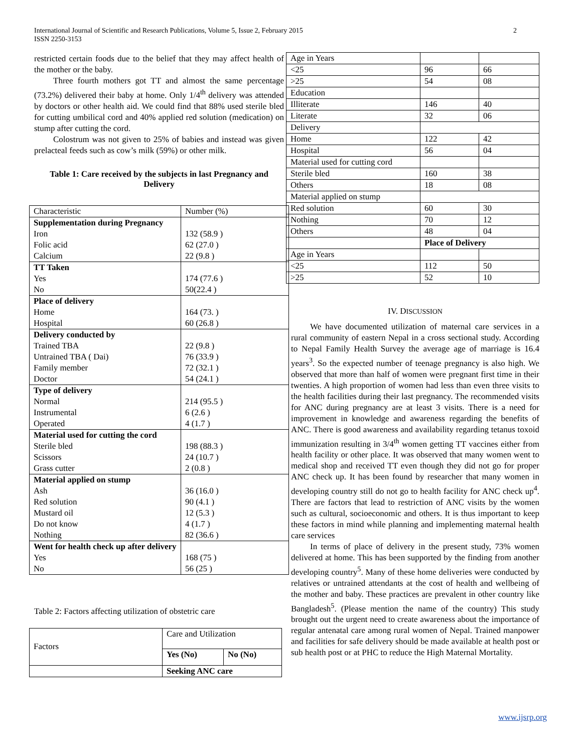International Journal of Scientific and Research Publications, Volume 5, Issue 2, February 2015
ISSN 2250-3153
2
restricted certain foods due to the belief that they may affect health of the mother or the baby.
Three fourth mothers got TT and almost the same percentage (73.2%) delivered their baby at home. Only 1/4<sup>th</sup> delivery was attended by doctors or other health aid. We could find that 88% used sterile bled for cutting umbilical cord and 40% applied red solution (medication) on stump after cutting the cord.
Colostrum was not given to 25% of babies and instead was given prelacteal feeds such as cow’s milk (59%) or other milk.
Table 1: Care received by the subjects in last Pregnancy and Delivery
| Characteristic | Number (%) |
| Supplementation during Pregnancy Iron Folic acid Calcium | 132 (58.9 ) 62 (27.0 ) 22 (9.8 ) |
| TT Taken Yes No | 174 (77.6 ) 50(22.4 ) |
| Place of delivery Home Hospital | 164 (73. ) 60 (26.8 ) |
| Delivery conducted by Trained TBA Untrained TBA ( Dai) Family member Doctor | 22 (9.8 ) 76 (33.9 ) 72 (32.1 ) 54 (24.1 ) |
| Type of delivery Normal Instrumental Operated | 214 (95.5 ) 6 (2.6 ) 4 (1.7 ) |
| Material used for cutting the cord Sterile bled Scissors Grass cutter | 198 (88.3 ) 24 (10.7 ) 2 (0.8 ) |
| Material applied on stump Ash Red solution Mustard oil Do not know Nothing | 36 (16.0 ) 90 (4.1 ) 12 (5.3 ) 4 (1.7 ) 82 (36.6 ) |
| Went for health check up after delivery Yes No | 168 (75 ) 56 (25 ) |
Table 2: Factors affecting utilization of obstetric care
| Factors | Care and Utilization | |
| | Yes (No) | No (No) |
| | Seeking ANC care | |
| Age in Years | | |
| <25 | 96 | 66 |
| >25 | 54 | 08 |
| Education | | |
| Illiterate | 146 | 40 |
| Literate | 32 | 06 |
| Delivery | | |
| Home | 122 | 42 |
| Hospital | 56 | 04 |
| Material used for cutting cord | | |
| Sterile bled | 160 | 38 |
| Others | 18 | 08 |
| Material applied on stump | | |
| Red solution | 60 | 30 |
| Nothing | 70 | 12 |
| Others | 48 | 04 |
| | Place of Delivery | |
| Age in Years | | |
| <25 | 112 | 50 |
| >25 | 52 | 10 |
IV. DISCUSSION
We have documented utilization of maternal care services in a rural community of eastern Nepal in a cross sectional study. According to Nepal Family Health Survey the average age of marriage is 16.4 years<sup>3</sup>. So the expected number of teenage pregnancy is also high. We observed that more than half of women were pregnant first time in their twenties. A high proportion of women had less than even three visits to the health facilities during their last pregnancy. The recommended visits for ANC during pregnancy are at least 3 visits. There is a need for improvement in knowledge and awareness regarding the benefits of ANC. There is good awareness and availability regarding tetanus toxoid immunization resulting in 3/4<sup>th</sup> women getting TT vaccines either from health facility or other place. It was observed that many women went to medical shop and received TT even though they did not go for proper ANC check up. It has been found by researcher that many women in developing country still do not go to health facility for ANC check up<sup>4</sup>. There are factors that lead to restriction of ANC visits by the women such as cultural, socioeconomic and others. It is thus important to keep these factors in mind while planning and implementing maternal health care services
In terms of place of delivery in the present study, 73% women delivered at home. This has been supported by the finding from another developing country<sup>5</sup>. Many of these home deliveries were conducted by relatives or untrained attendants at the cost of health and wellbeing of the mother and baby. These practices are prevalent in other country like Bangladesh<sup>5</sup>. (Please mention the name of the country) This study brought out the urgent need to create awareness about the importance of regular antenatal care among rural women of Nepal. Trained manpower and facilities for safe delivery should be made available at health post or sub health post or at PHC to reduce the High Maternal Mortality.
www.ijsrp.org